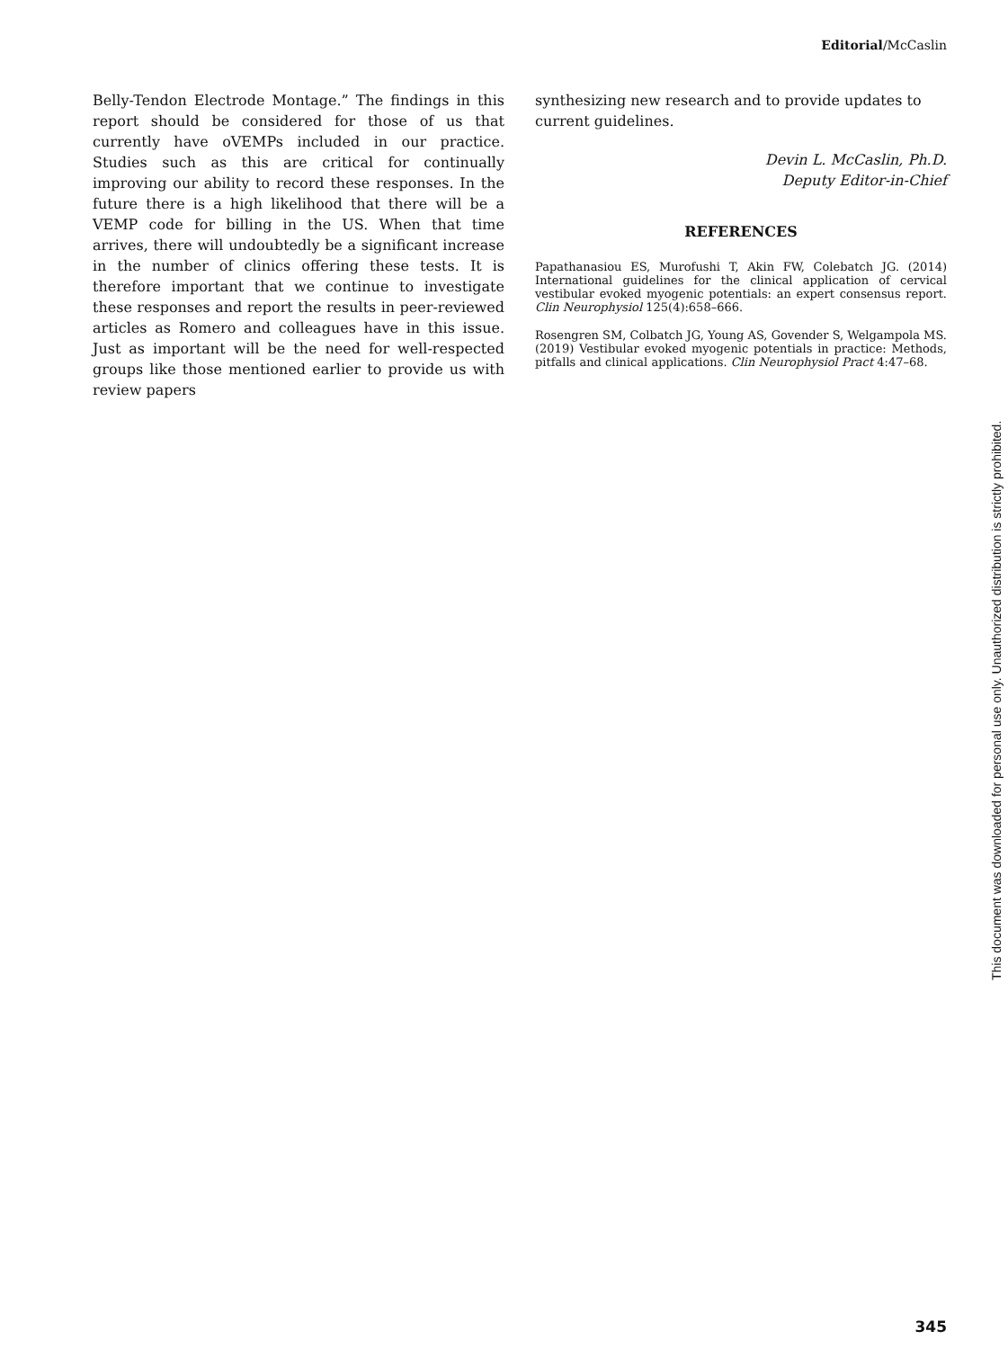Editorial/McCaslin
Belly-Tendon Electrode Montage.” The findings in this report should be considered for those of us that currently have oVEMPs included in our practice. Studies such as this are critical for continually improving our ability to record these responses. In the future there is a high likelihood that there will be a VEMP code for billing in the US. When that time arrives, there will undoubtedly be a significant increase in the number of clinics offering these tests. It is therefore important that we continue to investigate these responses and report the results in peer-reviewed articles as Romero and colleagues have in this issue. Just as important will be the need for well-respected groups like those mentioned earlier to provide us with review papers
synthesizing new research and to provide updates to current guidelines.
Devin L. McCaslin, Ph.D.
Deputy Editor-in-Chief
REFERENCES
Papathanasiou ES, Murofushi T, Akin FW, Colebatch JG. (2014) International guidelines for the clinical application of cervical vestibular evoked myogenic potentials: an expert consensus report. Clin Neurophysiol 125(4):658–666.
Rosengren SM, Colbatch JG, Young AS, Govender S, Welgampola MS. (2019) Vestibular evoked myogenic potentials in practice: Methods, pitfalls and clinical applications. Clin Neurophysiol Pract 4:47–68.
This document was downloaded for personal use only. Unauthorized distribution is strictly prohibited.
345